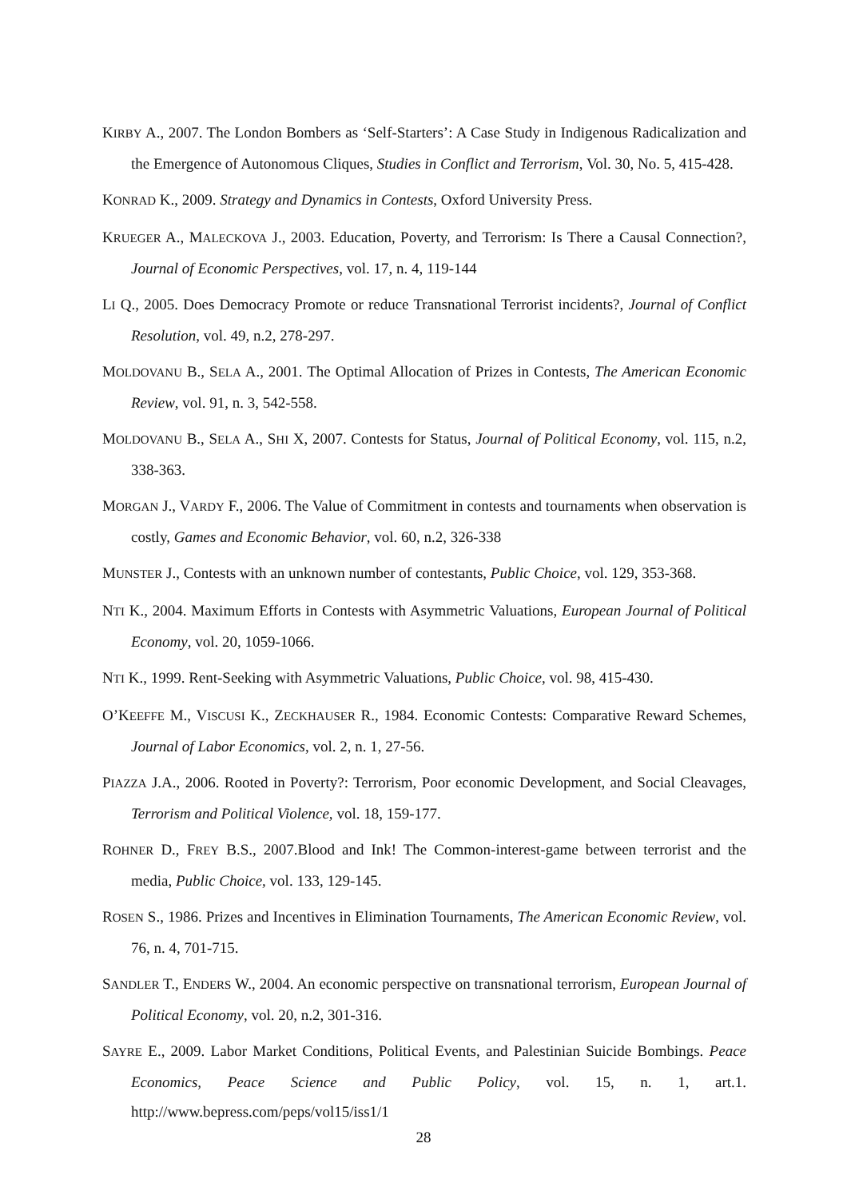KIRBY A., 2007. The London Bombers as ‘Self-Starters’: A Case Study in Indigenous Radicalization and the Emergence of Autonomous Cliques, Studies in Conflict and Terrorism, Vol. 30, No. 5, 415-428.
KONRAD K., 2009. Strategy and Dynamics in Contests, Oxford University Press.
KRUEGER A., MALECKOVA J., 2003. Education, Poverty, and Terrorism: Is There a Causal Connection?, Journal of Economic Perspectives, vol. 17, n. 4, 119-144
LI Q., 2005. Does Democracy Promote or reduce Transnational Terrorist incidents?, Journal of Conflict Resolution, vol. 49, n.2, 278-297.
MOLDOVANU B., SELA A., 2001. The Optimal Allocation of Prizes in Contests, The American Economic Review, vol. 91, n. 3, 542-558.
MOLDOVANU B., SELA A., SHI X, 2007. Contests for Status, Journal of Political Economy, vol. 115, n.2, 338-363.
MORGAN J., VARDY F., 2006. The Value of Commitment in contests and tournaments when observation is costly, Games and Economic Behavior, vol. 60, n.2, 326-338
MUNSTER J., Contests with an unknown number of contestants, Public Choice, vol. 129, 353-368.
NTI K., 2004. Maximum Efforts in Contests with Asymmetric Valuations, European Journal of Political Economy, vol. 20, 1059-1066.
NTI K., 1999. Rent-Seeking with Asymmetric Valuations, Public Choice, vol. 98, 415-430.
O’KEEFFE M., VISCUSI K., ZECKHAUSER R., 1984. Economic Contests: Comparative Reward Schemes, Journal of Labor Economics, vol. 2, n. 1, 27-56.
PIAZZA J.A., 2006. Rooted in Poverty?: Terrorism, Poor economic Development, and Social Cleavages, Terrorism and Political Violence, vol. 18, 159-177.
ROHNER D., FREY B.S., 2007.Blood and Ink! The Common-interest-game between terrorist and the media, Public Choice, vol. 133, 129-145.
ROSEN S., 1986. Prizes and Incentives in Elimination Tournaments, The American Economic Review, vol. 76, n. 4, 701-715.
SANDLER T., ENDERS W., 2004. An economic perspective on transnational terrorism, European Journal of Political Economy, vol. 20, n.2, 301-316.
SAYRE E., 2009. Labor Market Conditions, Political Events, and Palestinian Suicide Bombings. Peace Economics, Peace Science and Public Policy, vol. 15, n. 1, art.1. http://www.bepress.com/peps/vol15/iss1/1
28